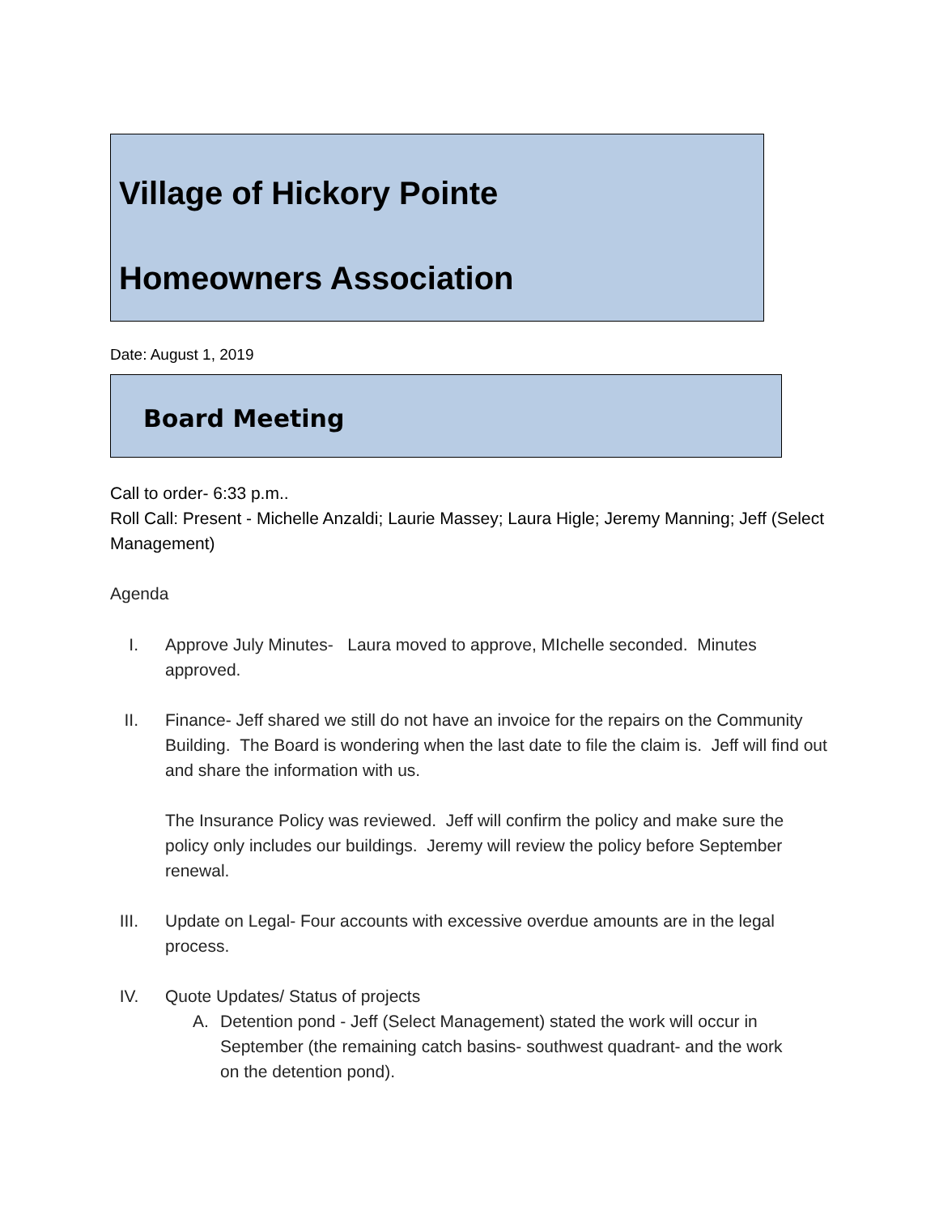Village of Hickory Pointe
Homeowners Association
Date: August 1, 2019
Board Meeting
Call to order- 6:33 p.m..
Roll Call: Present - Michelle Anzaldi; Laurie Massey; Laura Higle; Jeremy Manning; Jeff (Select Management)
Agenda
I. Approve July Minutes- Laura moved to approve, MIchelle seconded. Minutes approved.
II. Finance- Jeff shared we still do not have an invoice for the repairs on the Community Building. The Board is wondering when the last date to file the claim is. Jeff will find out and share the information with us.
The Insurance Policy was reviewed. Jeff will confirm the policy and make sure the policy only includes our buildings. Jeremy will review the policy before September renewal.
III. Update on Legal- Four accounts with excessive overdue amounts are in the legal process.
IV. Quote Updates/ Status of projects
A. Detention pond - Jeff (Select Management) stated the work will occur in September (the remaining catch basins- southwest quadrant- and the work on the detention pond).